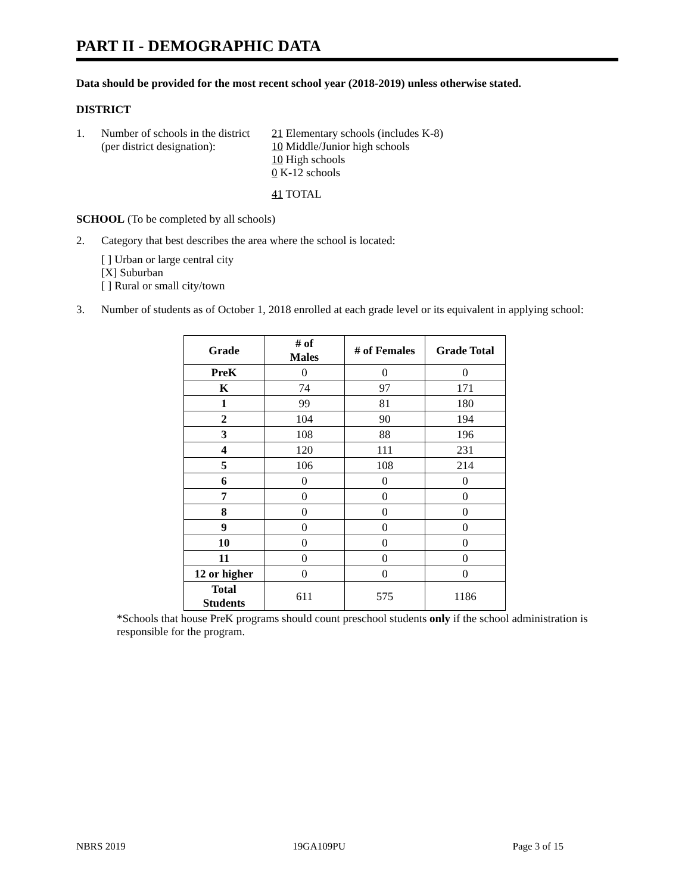PART II - DEMOGRAPHIC DATA
Data should be provided for the most recent school year (2018-2019) unless otherwise stated.
DISTRICT
1. Number of schools in the district
(per district designation):
21 Elementary schools (includes K-8)
10 Middle/Junior high schools
10 High schools
0 K-12 schools
41 TOTAL
SCHOOL (To be completed by all schools)
2. Category that best describes the area where the school is located:
[ ] Urban or large central city
[X] Suburban
[ ] Rural or small city/town
3. Number of students as of October 1, 2018 enrolled at each grade level or its equivalent in applying school:
| Grade | # of Males | # of Females | Grade Total |
| --- | --- | --- | --- |
| PreK | 0 | 0 | 0 |
| K | 74 | 97 | 171 |
| 1 | 99 | 81 | 180 |
| 2 | 104 | 90 | 194 |
| 3 | 108 | 88 | 196 |
| 4 | 120 | 111 | 231 |
| 5 | 106 | 108 | 214 |
| 6 | 0 | 0 | 0 |
| 7 | 0 | 0 | 0 |
| 8 | 0 | 0 | 0 |
| 9 | 0 | 0 | 0 |
| 10 | 0 | 0 | 0 |
| 11 | 0 | 0 | 0 |
| 12 or higher | 0 | 0 | 0 |
| Total Students | 611 | 575 | 1186 |
*Schools that house PreK programs should count preschool students only if the school administration is responsible for the program.
NBRS 2019 19GA109PU Page 3 of 15